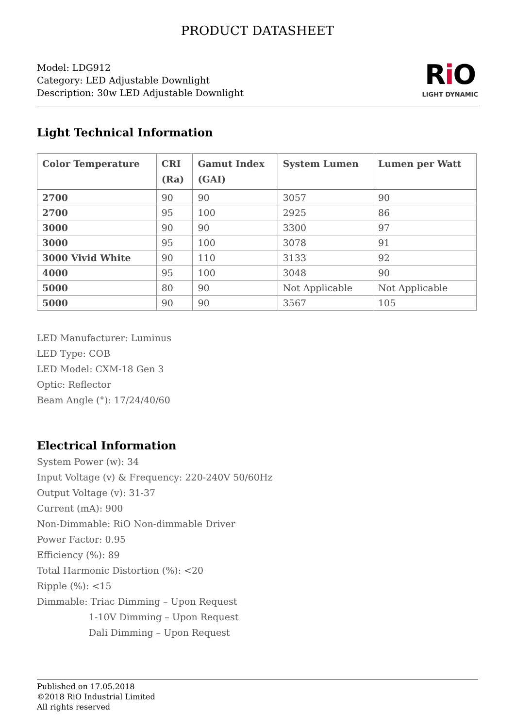PRODUCT DATASHEET
Model: LDG912
Category: LED Adjustable Downlight
Description: 30w LED Adjustable Downlight
Ri O
LIGHT DYNAMIC
Light Technical Information
| Color Temperature | CRI (Ra) | Gamut Index (GAI) | System Lumen | Lumen per Watt |
| --- | --- | --- | --- | --- |
| 2700 | 90 | 90 | 3057 | 90 |
| 2700 | 95 | 100 | 2925 | 86 |
| 3000 | 90 | 90 | 3300 | 97 |
| 3000 | 95 | 100 | 3078 | 91 |
| 3000 Vivid White | 90 | 110 | 3133 | 92 |
| 4000 | 95 | 100 | 3048 | 90 |
| 5000 | 80 | 90 | Not Applicable | Not Applicable |
| 5000 | 90 | 90 | 3567 | 105 |
LED Manufacturer: Luminus
LED Type: COB
LED Model: CXM-18 Gen 3
Optic: Reflector
Beam Angle (°): 17/24/40/60
Electrical Information
System Power (w): 34
Input Voltage (v) & Frequency: 220-240V 50/60Hz
Output Voltage (v): 31-37
Current (mA): 900
Non-Dimmable: RiO Non-dimmable Driver
Power Factor: 0.95
Efficiency (%): 89
Total Harmonic Distortion (%): <20
Ripple (%): <15
Dimmable: Triac Dimming – Upon Request
1-10V Dimming – Upon Request
Dali Dimming – Upon Request
Published on 17.05.2018
©2018 RiO Industrial Limited
All rights reserved